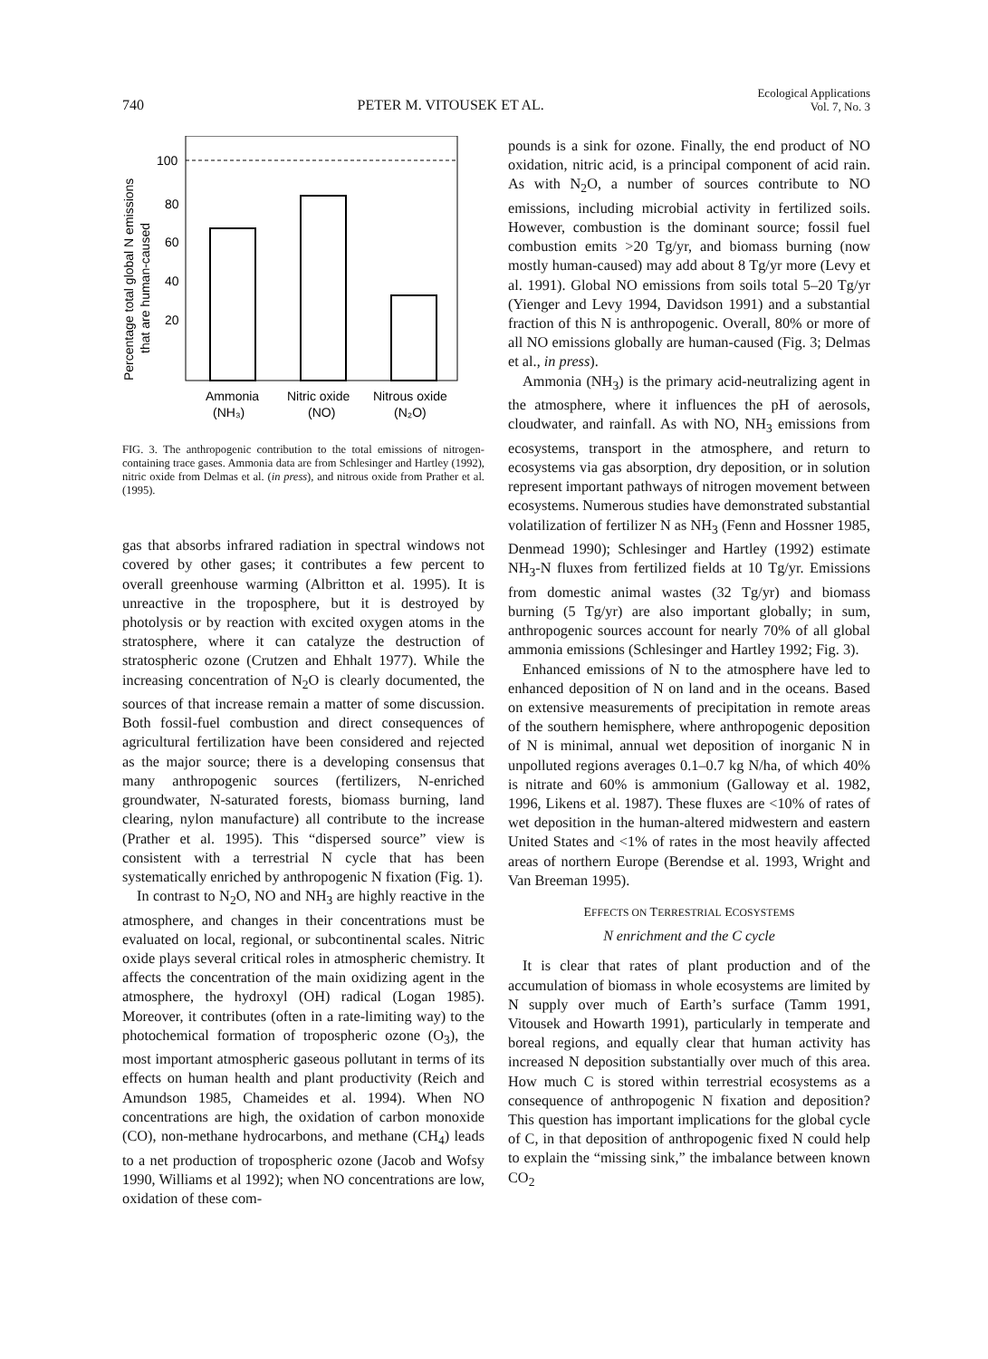740 PETER M. VITOUSEK ET AL. Ecological Applications
Vol. 7, No. 3
100
80
60
40
20
Percentage total global N emissions
that are human-caused
Ammonia
Nitric oxide
Nitrous oxide
(NH₃)
(NO)
(N₂O)
FIG. 3. The anthropogenic contribution to the total emissions of nitrogen-containing trace gases. Ammonia data are from Schlesinger and Hartley (1992), nitric oxide from Delmas et al. (in press), and nitrous oxide from Prather et al. (1995).
gas that absorbs infrared radiation in spectral windows not covered by other gases; it contributes a few percent to overall greenhouse warming (Albritton et al. 1995). It is unreactive in the troposphere, but it is destroyed by photolysis or by reaction with excited oxygen atoms in the stratosphere, where it can catalyze the destruction of stratospheric ozone (Crutzen and Ehhalt 1977). While the increasing concentration of N<sub>2</sub>O is clearly documented, the sources of that increase remain a matter of some discussion. Both fossil-fuel combustion and direct consequences of agricultural fertilization have been considered and rejected as the major source; there is a developing consensus that many anthropogenic sources (fertilizers, N-enriched groundwater, N-saturated forests, biomass burning, land clearing, nylon manufacture) all contribute to the increase (Prather et al. 1995). This “dispersed source” view is consistent with a terrestrial N cycle that has been systematically enriched by anthropogenic N fixation (Fig. 1).
In contrast to N<sub>2</sub>O, NO and NH<sub>3</sub> are highly reactive in the atmosphere, and changes in their concentrations must be evaluated on local, regional, or subcontinental scales. Nitric oxide plays several critical roles in atmospheric chemistry. It affects the concentration of the main oxidizing agent in the atmosphere, the hydroxyl (OH) radical (Logan 1985). Moreover, it contributes (often in a rate-limiting way) to the photochemical formation of tropospheric ozone (O<sub>3</sub>), the most important atmospheric gaseous pollutant in terms of its effects on human health and plant productivity (Reich and Amundson 1985, Chameides et al. 1994). When NO concentrations are high, the oxidation of carbon monoxide (CO), non-methane hydrocarbons, and methane (CH<sub>4</sub>) leads to a net production of tropospheric ozone (Jacob and Wofsy 1990, Williams et al 1992); when NO concentrations are low, oxidation of these com-
pounds is a sink for ozone. Finally, the end product of NO oxidation, nitric acid, is a principal component of acid rain. As with N<sub>2</sub>O, a number of sources contribute to NO emissions, including microbial activity in fertilized soils. However, combustion is the dominant source; fossil fuel combustion emits >20 Tg/yr, and biomass burning (now mostly human-caused) may add about 8 Tg/yr more (Levy et al. 1991). Global NO emissions from soils total 5–20 Tg/yr (Yienger and Levy 1994, Davidson 1991) and a substantial fraction of this N is anthropogenic. Overall, 80% or more of all NO emissions globally are human-caused (Fig. 3; Delmas et al., in press).
Ammonia (NH<sub>3</sub>) is the primary acid-neutralizing agent in the atmosphere, where it influences the pH of aerosols, cloudwater, and rainfall. As with NO, NH<sub>3</sub> emissions from ecosystems, transport in the atmosphere, and return to ecosystems via gas absorption, dry deposition, or in solution represent important pathways of nitrogen movement between ecosystems. Numerous studies have demonstrated substantial volatilization of fertilizer N as NH<sub>3</sub> (Fenn and Hossner 1985, Denmead 1990); Schlesinger and Hartley (1992) estimate NH<sub>3</sub>-N fluxes from fertilized fields at 10 Tg/yr. Emissions from domestic animal wastes (32 Tg/yr) and biomass burning (5 Tg/yr) are also important globally; in sum, anthropogenic sources account for nearly 70% of all global ammonia emissions (Schlesinger and Hartley 1992; Fig. 3).
Enhanced emissions of N to the atmosphere have led to enhanced deposition of N on land and in the oceans. Based on extensive measurements of precipitation in remote areas of the southern hemisphere, where anthropogenic deposition of N is minimal, annual wet deposition of inorganic N in unpolluted regions averages 0.1–0.7 kg N/ha, of which 40% is nitrate and 60% is ammonium (Galloway et al. 1982, 1996, Likens et al. 1987). These fluxes are <10% of rates of wet deposition in the human-altered midwestern and eastern United States and <1% of rates in the most heavily affected areas of northern Europe (Berendse et al. 1993, Wright and Van Breeman 1995).
EFFECTS ON TERRESTRIAL ECOSYSTEMS
N enrichment and the C cycle
It is clear that rates of plant production and of the accumulation of biomass in whole ecosystems are limited by N supply over much of Earth’s surface (Tamm 1991, Vitousek and Howarth 1991), particularly in temperate and boreal regions, and equally clear that human activity has increased N deposition substantially over much of this area. How much C is stored within terrestrial ecosystems as a consequence of anthropogenic N fixation and deposition? This question has important implications for the global cycle of C, in that deposition of anthropogenic fixed N could help to explain the “missing sink,” the imbalance between known CO<sub>2</sub>